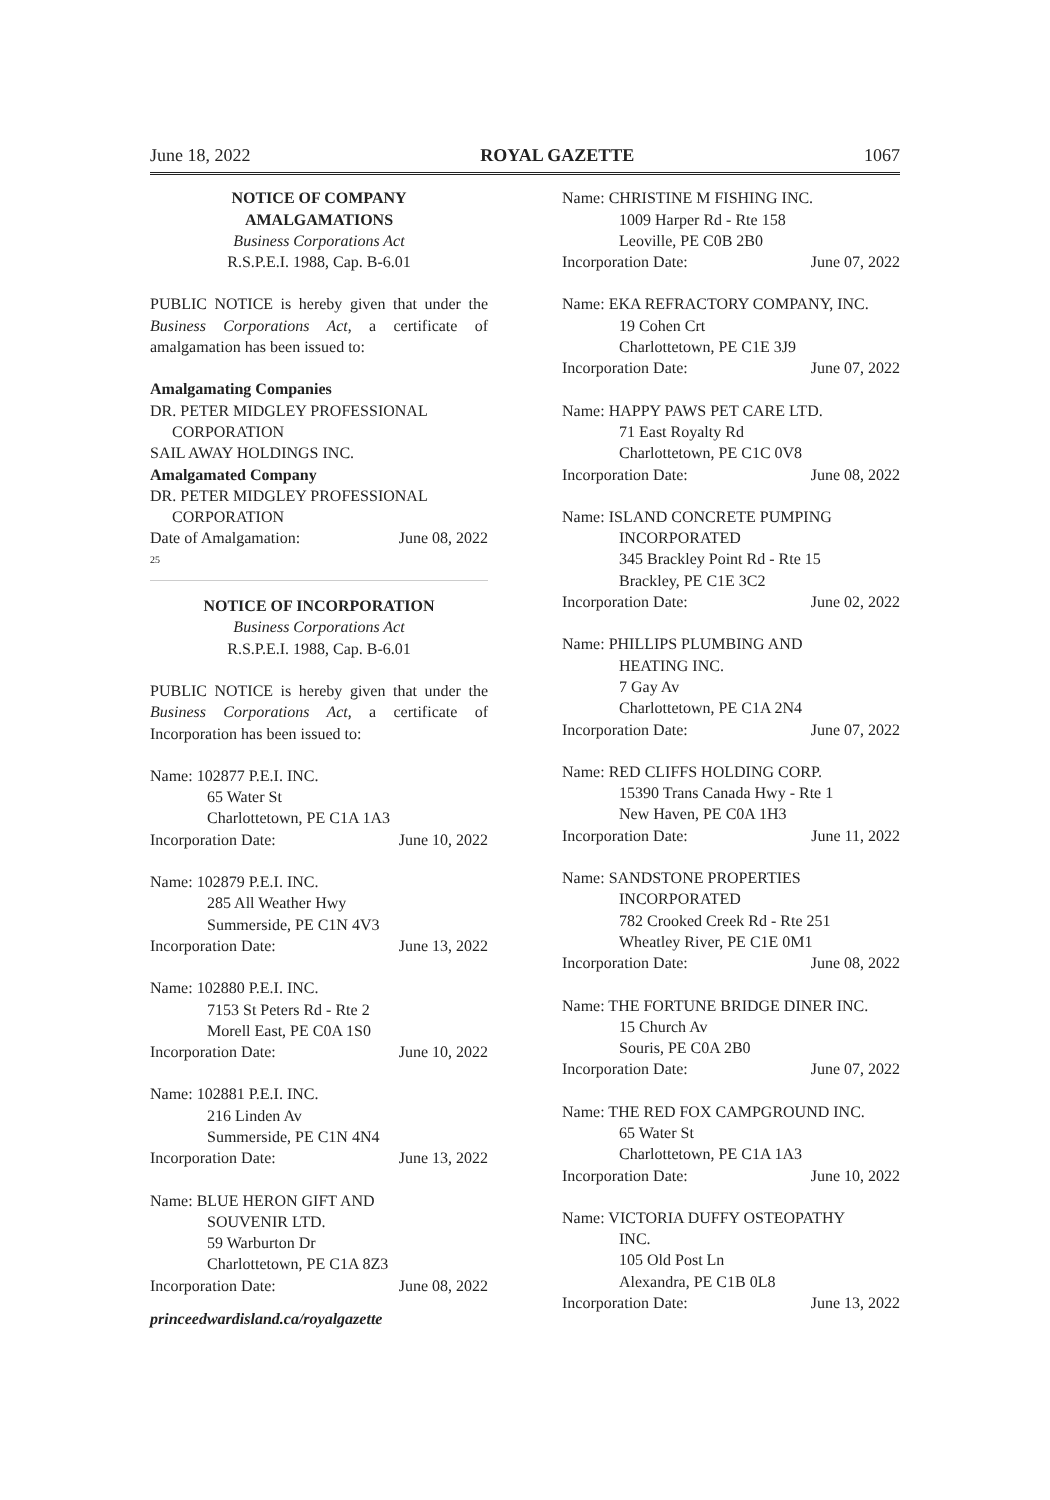June 18, 2022 ROYAL GAZETTE 1067
NOTICE OF COMPANY
AMALGAMATIONS
Business Corporations Act
R.S.P.E.I. 1988, Cap. B-6.01
PUBLIC NOTICE is hereby given that under the Business Corporations Act, a certificate of amalgamation has been issued to:
Amalgamating Companies
DR. PETER MIDGLEY PROFESSIONAL
CORPORATION
SAIL AWAY HOLDINGS INC.
Amalgamated Company
DR. PETER MIDGLEY PROFESSIONAL
CORPORATION
Date of Amalgamation: June 08, 2022
25
NOTICE OF INCORPORATION
Business Corporations Act
R.S.P.E.I. 1988, Cap. B-6.01
PUBLIC NOTICE is hereby given that under the Business Corporations Act, a certificate of Incorporation has been issued to:
Name: 102877 P.E.I. INC.
65 Water St
Charlottetown, PE C1A 1A3
Incorporation Date: June 10, 2022
Name: 102879 P.E.I. INC.
285 All Weather Hwy
Summerside, PE C1N 4V3
Incorporation Date: June 13, 2022
Name: 102880 P.E.I. INC.
7153 St Peters Rd - Rte 2
Morell East, PE C0A 1S0
Incorporation Date: June 10, 2022
Name: 102881 P.E.I. INC.
216 Linden Av
Summerside, PE C1N 4N4
Incorporation Date: June 13, 2022
Name: BLUE HERON GIFT AND
SOUVENIR LTD.
59 Warburton Dr
Charlottetown, PE C1A 8Z3
Incorporation Date: June 08, 2022
princeedwardisland.ca/royalgazette
Name: CHRISTINE M FISHING INC.
1009 Harper Rd - Rte 158
Leoville, PE C0B 2B0
Incorporation Date: June 07, 2022
Name: EKA REFRACTORY COMPANY, INC.
19 Cohen Crt
Charlottetown, PE C1E 3J9
Incorporation Date: June 07, 2022
Name: HAPPY PAWS PET CARE LTD.
71 East Royalty Rd
Charlottetown, PE C1C 0V8
Incorporation Date: June 08, 2022
Name: ISLAND CONCRETE PUMPING
INCORPORATED
345 Brackley Point Rd - Rte 15
Brackley, PE C1E 3C2
Incorporation Date: June 02, 2022
Name: PHILLIPS PLUMBING AND
HEATING INC.
7 Gay Av
Charlottetown, PE C1A 2N4
Incorporation Date: June 07, 2022
Name: RED CLIFFS HOLDING CORP.
15390 Trans Canada Hwy - Rte 1
New Haven, PE C0A 1H3
Incorporation Date: June 11, 2022
Name: SANDSTONE PROPERTIES
INCORPORATED
782 Crooked Creek Rd - Rte 251
Wheatley River, PE C1E 0M1
Incorporation Date: June 08, 2022
Name: THE FORTUNE BRIDGE DINER INC.
15 Church Av
Souris, PE C0A 2B0
Incorporation Date: June 07, 2022
Name: THE RED FOX CAMPGROUND INC.
65 Water St
Charlottetown, PE C1A 1A3
Incorporation Date: June 10, 2022
Name: VICTORIA DUFFY OSTEOPATHY
INC.
105 Old Post Ln
Alexandra, PE C1B 0L8
Incorporation Date: June 13, 2022